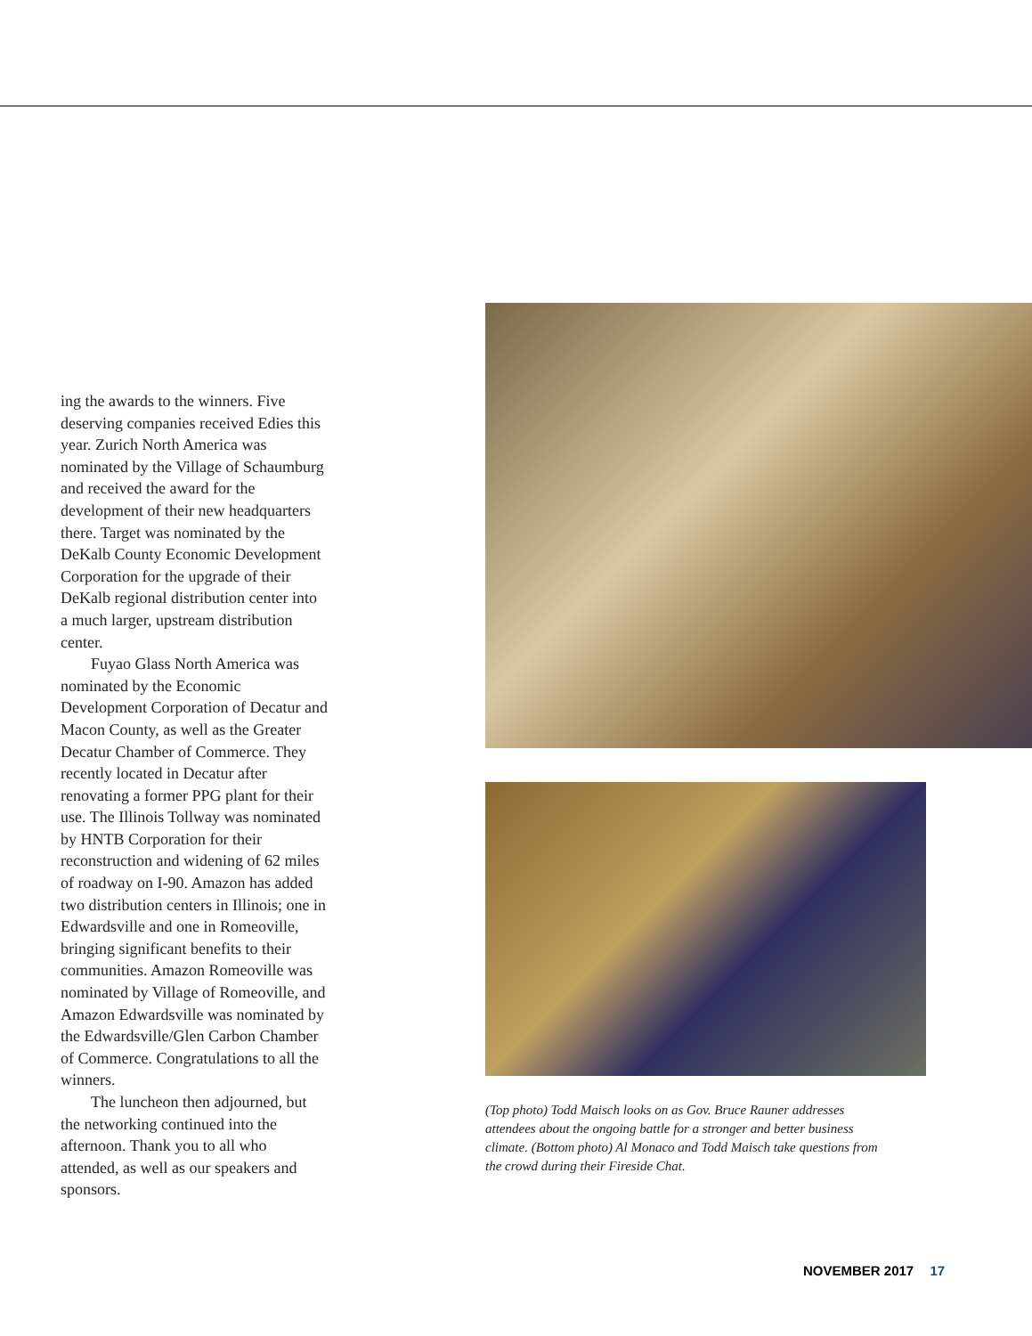ing the awards to the winners. Five deserving companies received Edies this year. Zurich North America was nominated by the Village of Schaumburg and received the award for the development of their new headquarters there. Target was nominated by the DeKalb County Economic Development Corporation for the upgrade of their DeKalb regional distribution center into a much larger, upstream distribution center.
Fuyao Glass North America was nominated by the Economic Development Corporation of Decatur and Macon County, as well as the Greater Decatur Chamber of Commerce. They recently located in Decatur after renovating a former PPG plant for their use. The Illinois Tollway was nominated by HNTB Corporation for their reconstruction and widening of 62 miles of roadway on I-90. Amazon has added two distribution centers in Illinois; one in Edwardsville and one in Romeoville, bringing significant benefits to their communities. Amazon Romeoville was nominated by Village of Romeoville, and Amazon Edwardsville was nominated by the Edwardsville/Glen Carbon Chamber of Commerce. Congratulations to all the winners.
The luncheon then adjourned, but the networking continued into the afternoon. Thank you to all who attended, as well as our speakers and sponsors.
(Top photo) Todd Maisch looks on as Gov. Bruce Rauner addresses attendees about the ongoing battle for a stronger and better business climate. (Bottom photo) Al Monaco and Todd Maisch take questions from the crowd during their Fireside Chat.
NOVEMBER 2017 17